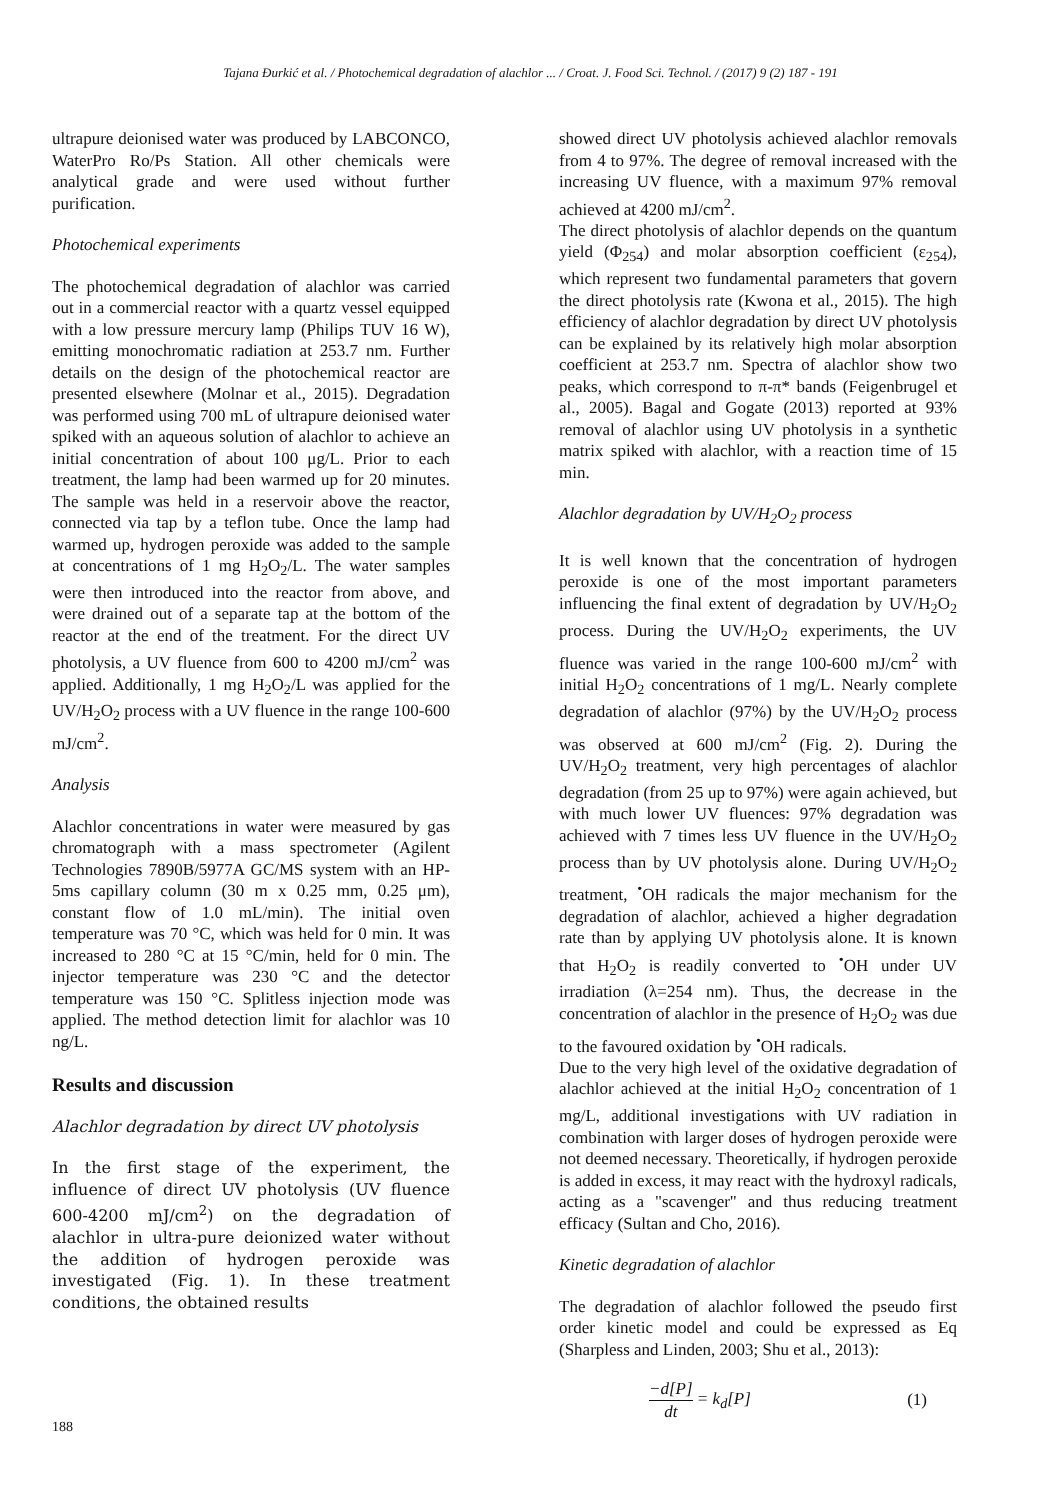Tajana Đurkić et al. / Photochemical degradation of alachlor ... / Croat. J. Food Sci. Technol. / (2017) 9 (2) 187 - 191
ultrapure deionised water was produced by LABCONCO, WaterPro Ro/Ps Station. All other chemicals were analytical grade and were used without further purification.
Photochemical experiments
The photochemical degradation of alachlor was carried out in a commercial reactor with a quartz vessel equipped with a low pressure mercury lamp (Philips TUV 16 W), emitting monochromatic radiation at 253.7 nm. Further details on the design of the photochemical reactor are presented elsewhere (Molnar et al., 2015). Degradation was performed using 700 mL of ultrapure deionised water spiked with an aqueous solution of alachlor to achieve an initial concentration of about 100 μg/L. Prior to each treatment, the lamp had been warmed up for 20 minutes. The sample was held in a reservoir above the reactor, connected via tap by a teflon tube. Once the lamp had warmed up, hydrogen peroxide was added to the sample at concentrations of 1 mg H<sub>2</sub>O<sub>2</sub>/L. The water samples were then introduced into the reactor from above, and were drained out of a separate tap at the bottom of the reactor at the end of the treatment. For the direct UV photolysis, a UV fluence from 600 to 4200 mJ/cm<sup>2</sup> was applied. Additionally, 1 mg H<sub>2</sub>O<sub>2</sub>/L was applied for the UV/H<sub>2</sub>O<sub>2</sub> process with a UV fluence in the range 100-600 mJ/cm<sup>2</sup>.
Analysis
Alachlor concentrations in water were measured by gas chromatograph with a mass spectrometer (Agilent Technologies 7890B/5977A GC/MS system with an HP-5ms capillary column (30 m x 0.25 mm, 0.25 μm), constant flow of 1.0 mL/min). The initial oven temperature was 70 °C, which was held for 0 min. It was increased to 280 °C at 15 °C/min, held for 0 min. The injector temperature was 230 °C and the detector temperature was 150 °C. Splitless injection mode was applied. The method detection limit for alachlor was 10 ng/L.
Results and discussion
Alachlor degradation by direct UV photolysis
In the first stage of the experiment, the influence of direct UV photolysis (UV fluence 600-4200 mJ/cm<sup>2</sup>) on the degradation of alachlor in ultra-pure deionized water without the addition of hydrogen peroxide was investigated (Fig. 1). In these treatment conditions, the obtained results
showed direct UV photolysis achieved alachlor removals from 4 to 97%. The degree of removal increased with the increasing UV fluence, with a maximum 97% removal achieved at 4200 mJ/cm<sup>2</sup>.
The direct photolysis of alachlor depends on the quantum yield (Φ<sub>254</sub>) and molar absorption coefficient (ε<sub>254</sub>), which represent two fundamental parameters that govern the direct photolysis rate (Kwona et al., 2015). The high efficiency of alachlor degradation by direct UV photolysis can be explained by its relatively high molar absorption coefficient at 253.7 nm. Spectra of alachlor show two peaks, which correspond to π-π* bands (Feigenbrugel et al., 2005). Bagal and Gogate (2013) reported at 93% removal of alachlor using UV photolysis in a synthetic matrix spiked with alachlor, with a reaction time of 15 min.
Alachlor degradation by UV/H<sub>2</sub>O<sub>2</sub> process
It is well known that the concentration of hydrogen peroxide is one of the most important parameters influencing the final extent of degradation by UV/H<sub>2</sub>O<sub>2</sub> process. During the UV/H<sub>2</sub>O<sub>2</sub> experiments, the UV fluence was varied in the range 100-600 mJ/cm<sup>2</sup> with initial H<sub>2</sub>O<sub>2</sub> concentrations of 1 mg/L. Nearly complete degradation of alachlor (97%) by the UV/H<sub>2</sub>O<sub>2</sub> process was observed at 600 mJ/cm<sup>2</sup> (Fig. 2). During the UV/H<sub>2</sub>O<sub>2</sub> treatment, very high percentages of alachlor degradation (from 25 up to 97%) were again achieved, but with much lower UV fluences: 97% degradation was achieved with 7 times less UV fluence in the UV/H<sub>2</sub>O<sub>2</sub> process than by UV photolysis alone. During UV/H<sub>2</sub>O<sub>2</sub> treatment, <sup>•</sup>OH radicals the major mechanism for the degradation of alachlor, achieved a higher degradation rate than by applying UV photolysis alone. It is known that H<sub>2</sub>O<sub>2</sub> is readily converted to <sup>•</sup>OH under UV irradiation (λ=254 nm). Thus, the decrease in the concentration of alachlor in the presence of H<sub>2</sub>O<sub>2</sub> was due to the favoured oxidation by <sup>•</sup>OH radicals.
Due to the very high level of the oxidative degradation of alachlor achieved at the initial H<sub>2</sub>O<sub>2</sub> concentration of 1 mg/L, additional investigations with UV radiation in combination with larger doses of hydrogen peroxide were not deemed necessary. Theoretically, if hydrogen peroxide is added in excess, it may react with the hydroxyl radicals, acting as a "scavenger" and thus reducing treatment efficacy (Sultan and Cho, 2016).
Kinetic degradation of alachlor
The degradation of alachlor followed the pseudo first order kinetic model and could be expressed as Eq (Sharpless and Linden, 2003; Shu et al., 2013):
−d[P] dt = k<sub>d</sub>[P] (1)
188